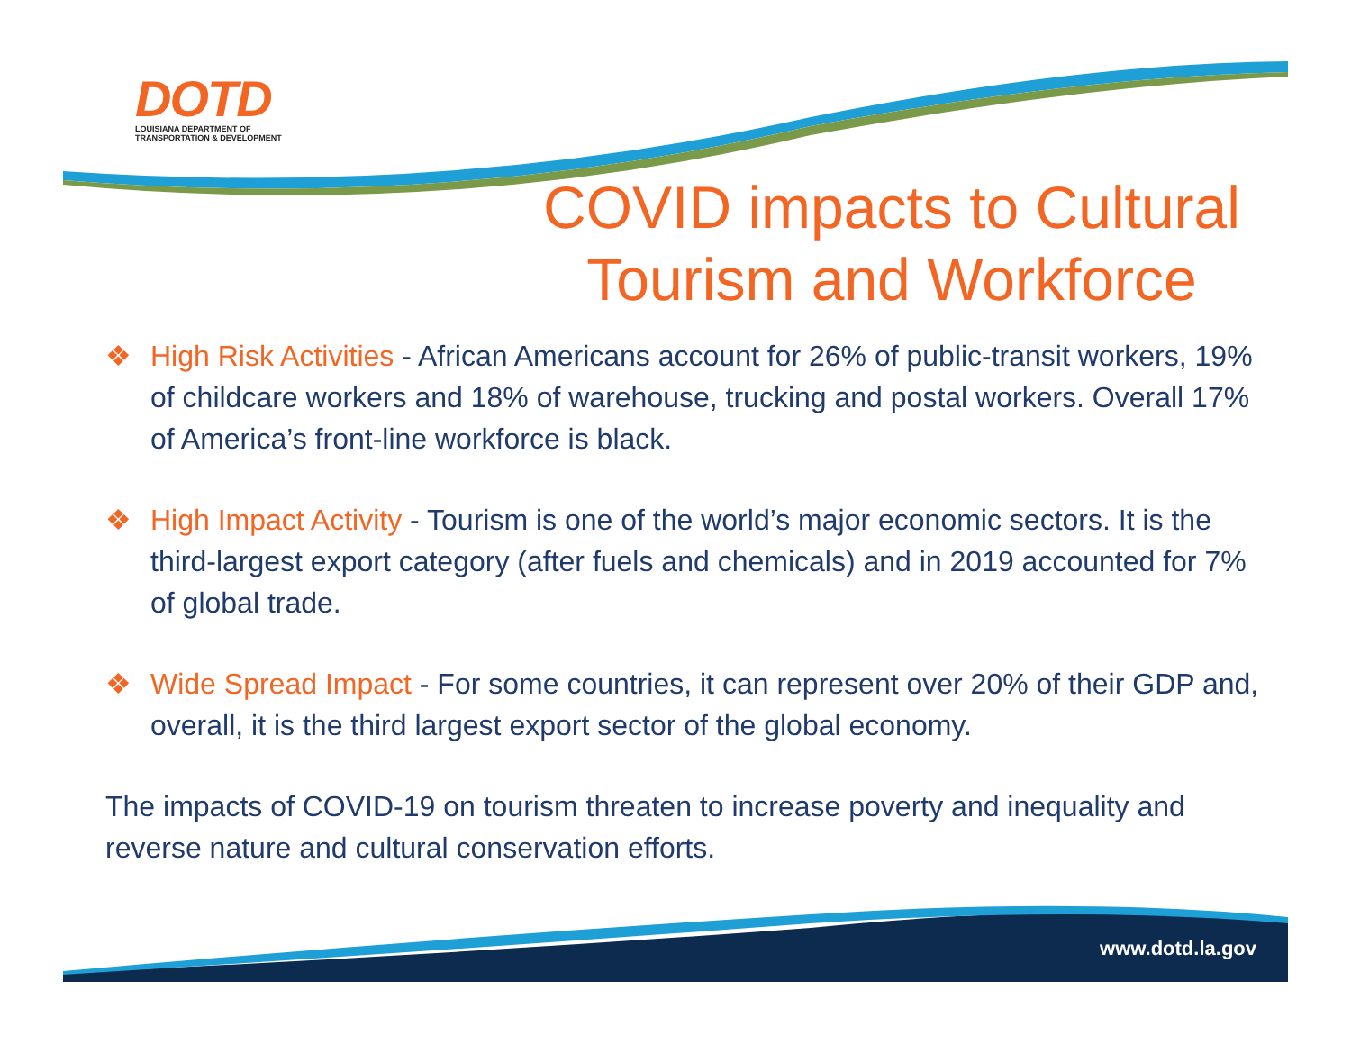DOTD
LOUISIANA DEPARTMENT OF
TRANSPORTATION & DEVELOPMENT
COVID impacts to Cultural Tourism and Workforce
❖ High Risk Activities - African Americans account for 26% of public-transit workers, 19% of childcare workers and 18% of warehouse, trucking and postal workers. Overall 17% of America’s front-line workforce is black.
❖ High Impact Activity - Tourism is one of the world’s major economic sectors. It is the third-largest export category (after fuels and chemicals) and in 2019 accounted for 7% of global trade.
❖ Wide Spread Impact - For some countries, it can represent over 20% of their GDP and, overall, it is the third largest export sector of the global economy.
The impacts of COVID-19 on tourism threaten to increase poverty and inequality and reverse nature and cultural conservation efforts.
www.dotd.la.gov